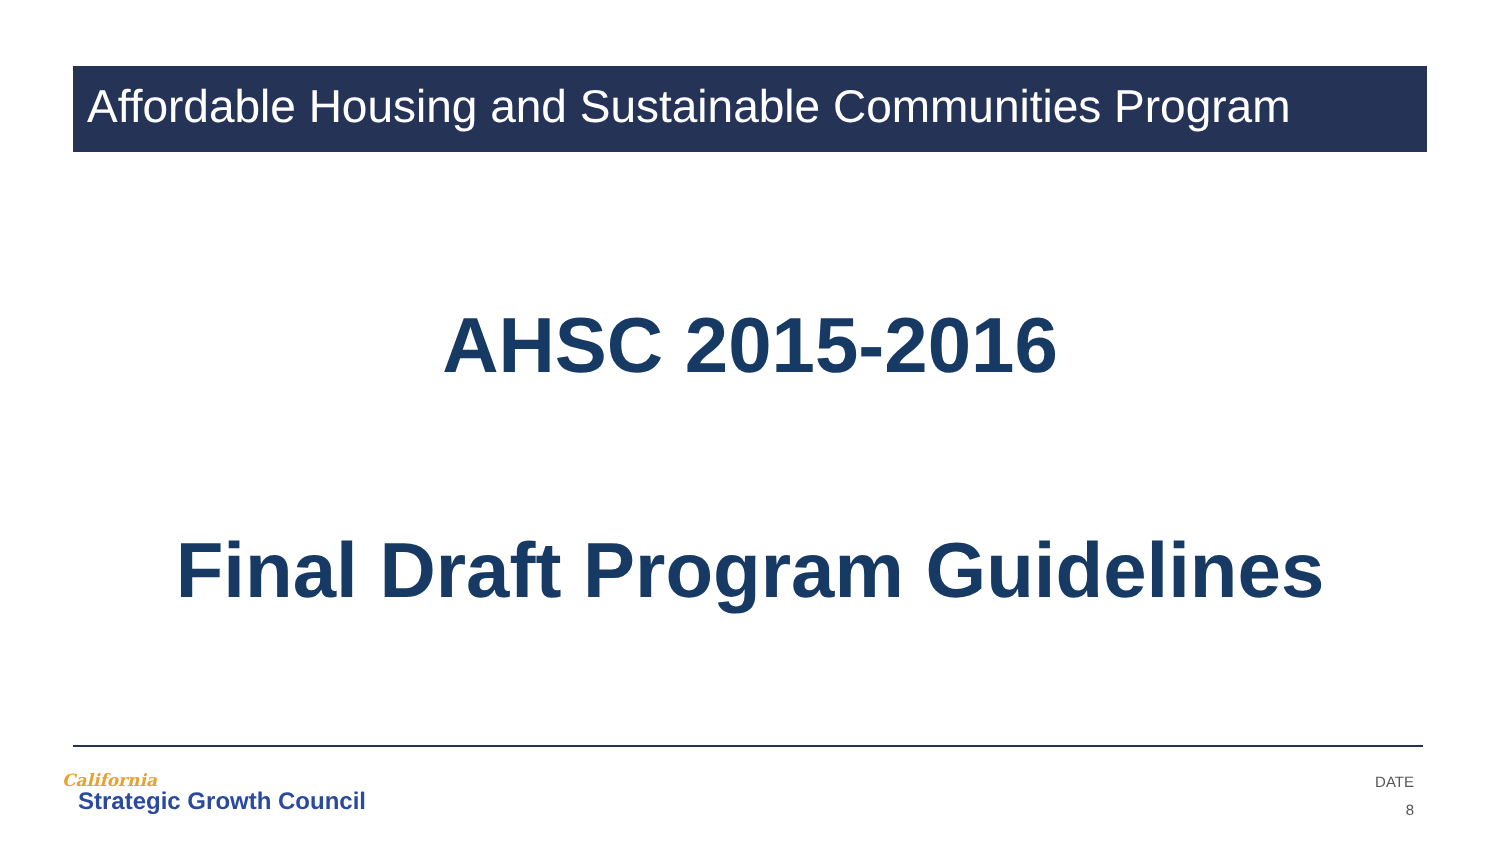Affordable Housing and Sustainable Communities Program
AHSC 2015-2016
Final Draft Program Guidelines
California
Strategic Growth Council
DATE
8